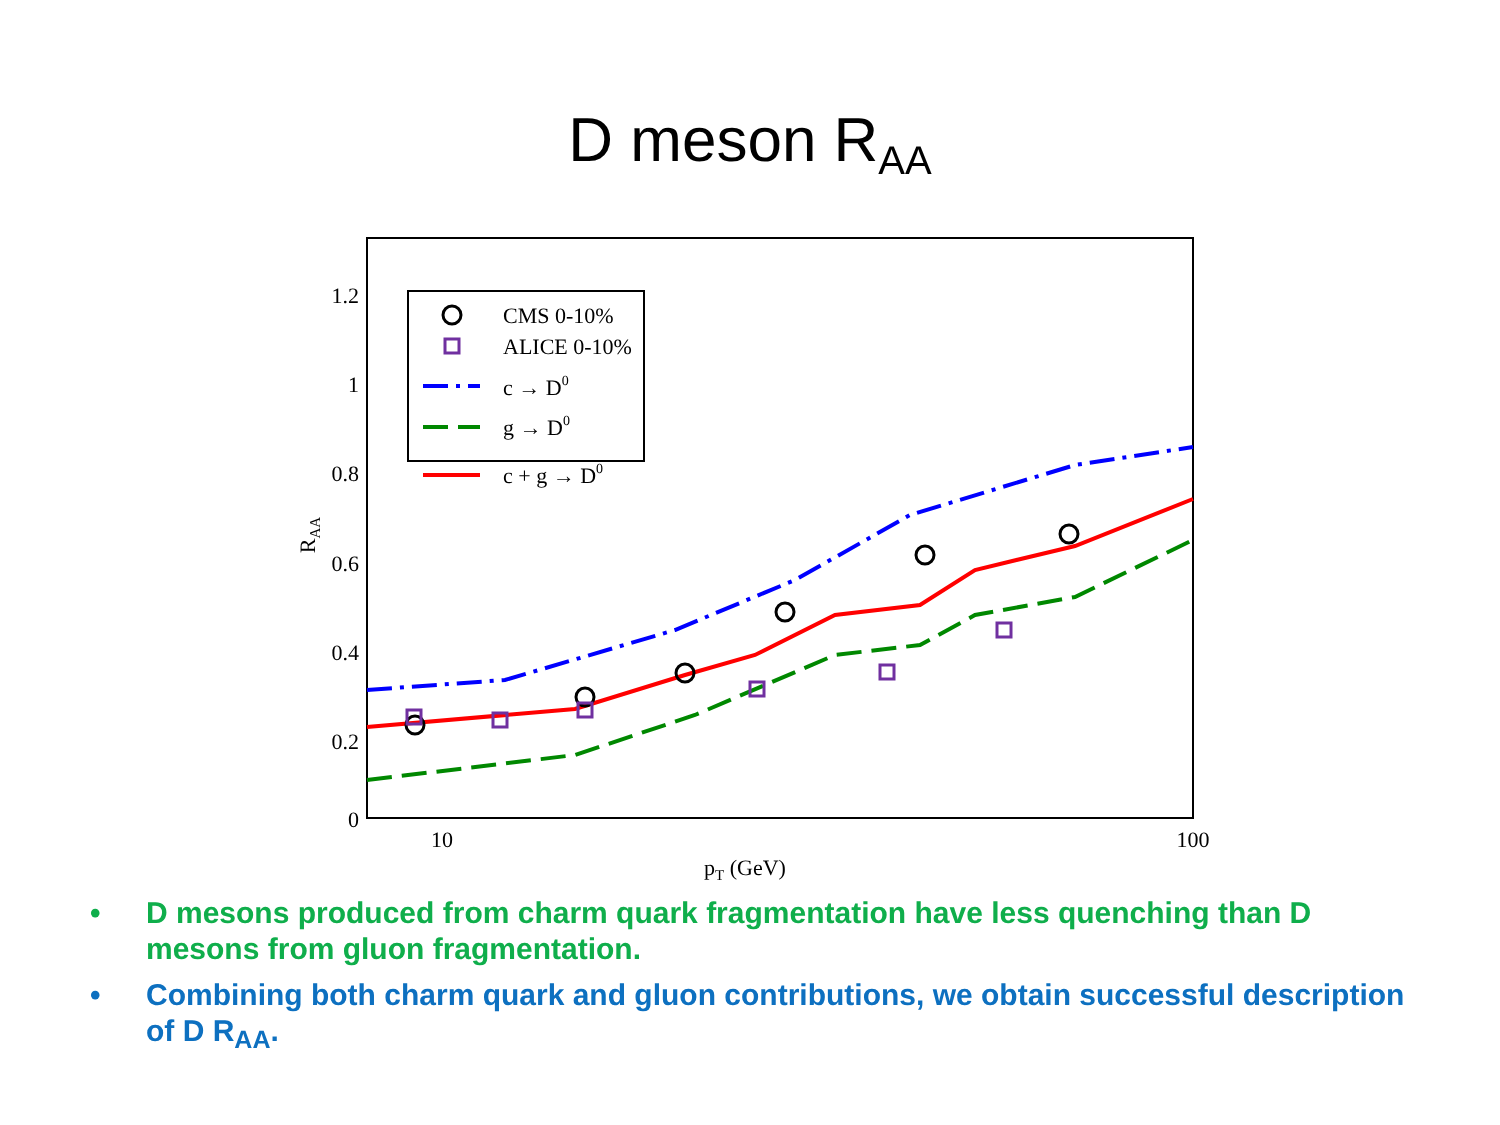D meson R<sub>AA</sub>
1.2
1
0.8
0.6
0.4
0.2
0
10
100
pT (GeV)
RAA
CMS 0-10%
ALICE 0-10%
c → D0
g → D0
c + g → D0
• D mesons produced from charm quark fragmentation have less quenching than D mesons from gluon fragmentation.
• Combining both charm quark and gluon contributions, we obtain successful description of D R<sub>AA</sub>.